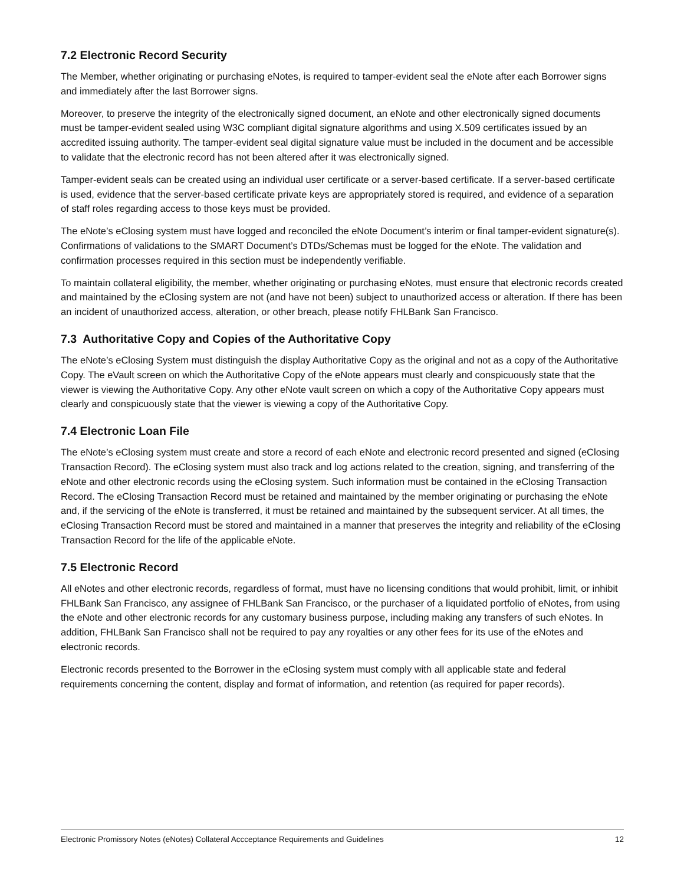7.2 Electronic Record Security
The Member, whether originating or purchasing eNotes, is required to tamper-evident seal the eNote after each Borrower signs and immediately after the last Borrower signs.
Moreover, to preserve the integrity of the electronically signed document, an eNote and other electronically signed documents must be tamper-evident sealed using W3C compliant digital signature algorithms and using X.509 certificates issued by an accredited issuing authority. The tamper-evident seal digital signature value must be included in the document and be accessible to validate that the electronic record has not been altered after it was electronically signed.
Tamper-evident seals can be created using an individual user certificate or a server-based certificate. If a server-based certificate is used, evidence that the server-based certificate private keys are appropriately stored is required, and evidence of a separation of staff roles regarding access to those keys must be provided.
The eNote’s eClosing system must have logged and reconciled the eNote Document’s interim or final tamper-evident signature(s). Confirmations of validations to the SMART Document’s DTDs/Schemas must be logged for the eNote. The validation and confirmation processes required in this section must be independently verifiable.
To maintain collateral eligibility, the member, whether originating or purchasing eNotes, must ensure that electronic records created and maintained by the eClosing system are not (and have not been) subject to unauthorized access or alteration. If there has been an incident of unauthorized access, alteration, or other breach, please notify FHLBank San Francisco.
7.3 Authoritative Copy and Copies of the Authoritative Copy
The eNote’s eClosing System must distinguish the display Authoritative Copy as the original and not as a copy of the Authoritative Copy. The eVault screen on which the Authoritative Copy of the eNote appears must clearly and conspicuously state that the viewer is viewing the Authoritative Copy. Any other eNote vault screen on which a copy of the Authoritative Copy appears must clearly and conspicuously state that the viewer is viewing a copy of the Authoritative Copy.
7.4 Electronic Loan File
The eNote’s eClosing system must create and store a record of each eNote and electronic record presented and signed (eClosing Transaction Record). The eClosing system must also track and log actions related to the creation, signing, and transferring of the eNote and other electronic records using the eClosing system. Such information must be contained in the eClosing Transaction Record. The eClosing Transaction Record must be retained and maintained by the member originating or purchasing the eNote and, if the servicing of the eNote is transferred, it must be retained and maintained by the subsequent servicer. At all times, the eClosing Transaction Record must be stored and maintained in a manner that preserves the integrity and reliability of the eClosing Transaction Record for the life of the applicable eNote.
7.5 Electronic Record
All eNotes and other electronic records, regardless of format, must have no licensing conditions that would prohibit, limit, or inhibit FHLBank San Francisco, any assignee of FHLBank San Francisco, or the purchaser of a liquidated portfolio of eNotes, from using the eNote and other electronic records for any customary business purpose, including making any transfers of such eNotes. In addition, FHLBank San Francisco shall not be required to pay any royalties or any other fees for its use of the eNotes and electronic records.
Electronic records presented to the Borrower in the eClosing system must comply with all applicable state and federal requirements concerning the content, display and format of information, and retention (as required for paper records).
Electronic Promissory Notes (eNotes) Collateral Accceptance Requirements and Guidelines 12